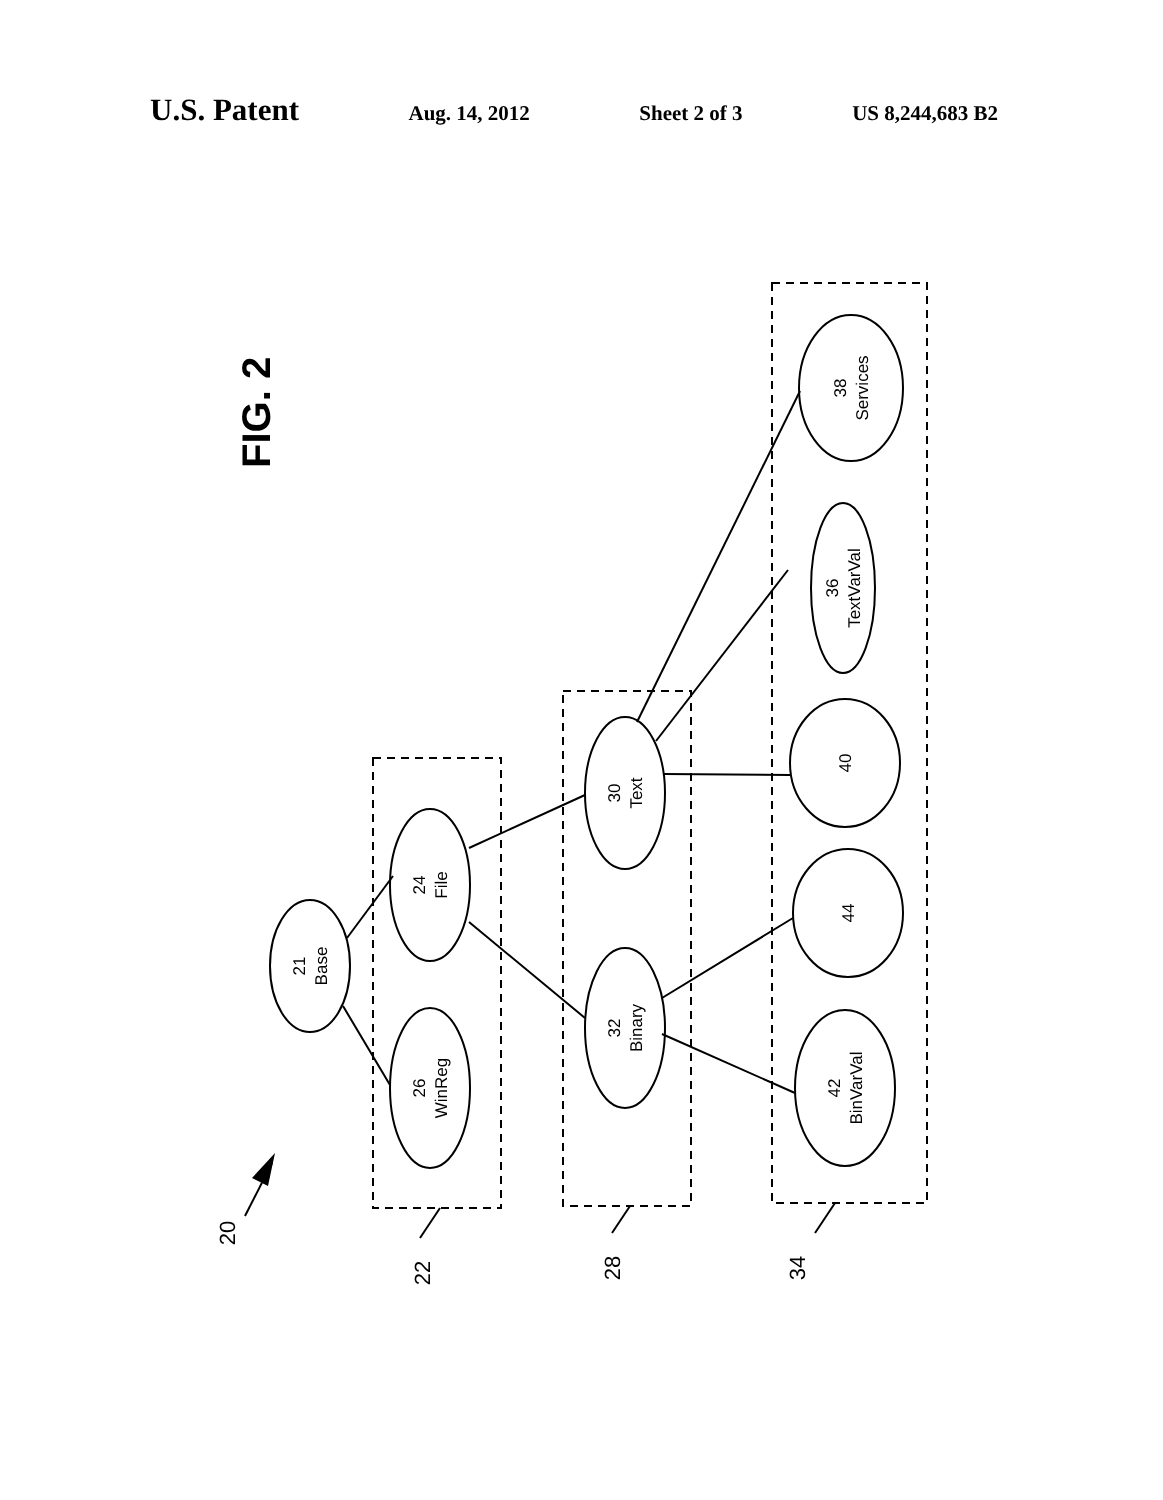U.S. Patent Aug. 14, 2012 Sheet 2 of 3 US 8,244,683 B2
FIG. 2
21 Base
24 File
26 WinReg
30 Text
32 Binary
38 Services
36 TextVarVal
40
44
42 BinVarVal
20
22
28
34